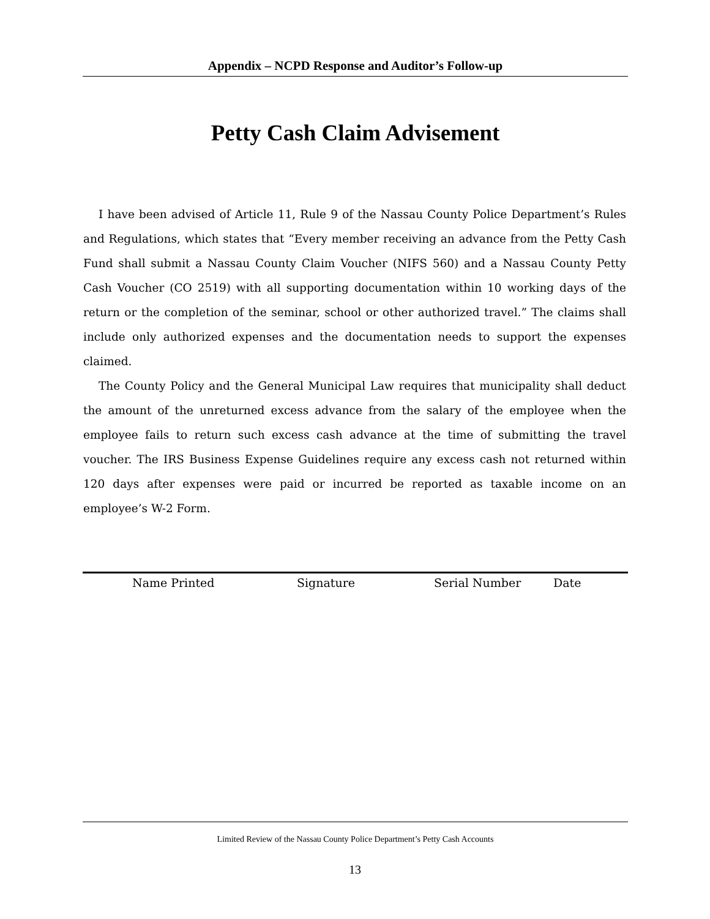Appendix – NCPD Response and Auditor’s Follow-up
Petty Cash Claim Advisement
I have been advised of Article 11, Rule 9 of the Nassau County Police Department’s Rules and Regulations, which states that “Every member receiving an advance from the Petty Cash Fund shall submit a Nassau County Claim Voucher (NIFS 560) and a Nassau County Petty Cash Voucher (CO 2519) with all supporting documentation within 10 working days of the return or the completion of the seminar, school or other authorized travel.” The claims shall include only authorized expenses and the documentation needs to support the expenses claimed.
The County Policy and the General Municipal Law requires that municipality shall deduct the amount of the unreturned excess advance from the salary of the employee when the employee fails to return such excess cash advance at the time of submitting the travel voucher. The IRS Business Expense Guidelines require any excess cash not returned within 120 days after expenses were paid or incurred be reported as taxable income on an employee’s W-2 Form.
Name Printed Signature Serial Number Date
Limited Review of the Nassau County Police Department’s Petty Cash Accounts
13